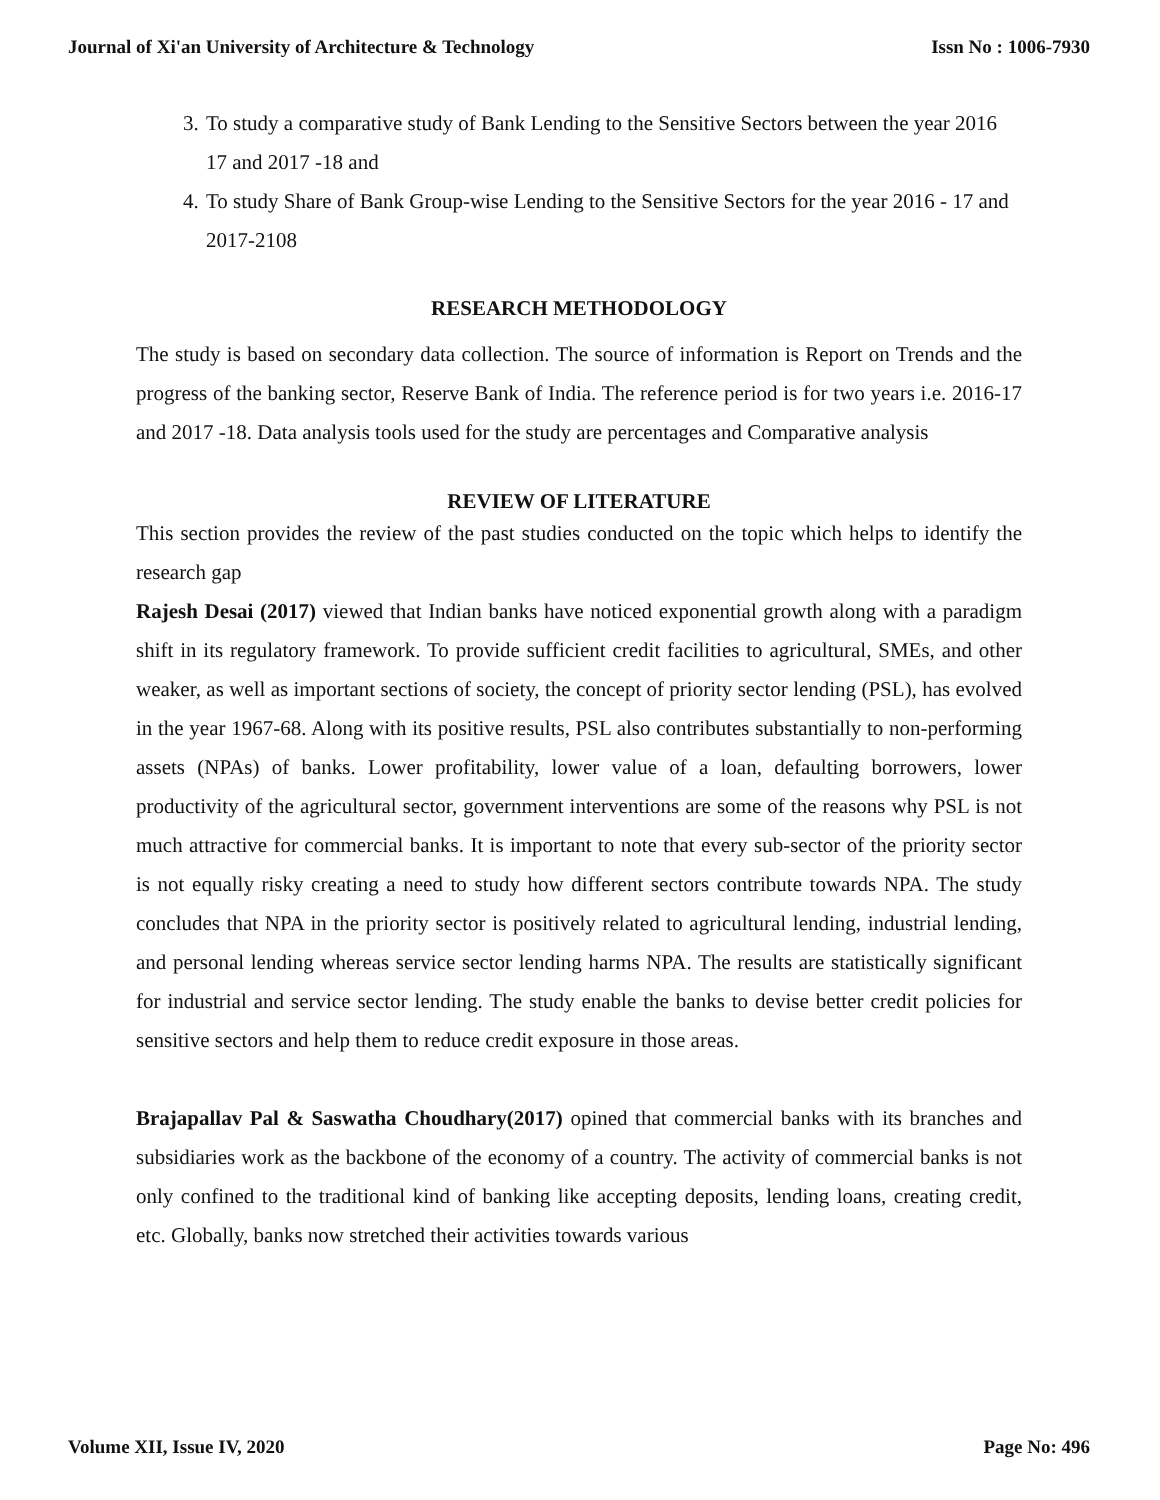Journal of Xi'an University of Architecture & Technology Issn No : 1006-7930
3. To study a comparative study of Bank Lending to the Sensitive Sectors between the year 2016 17 and 2017 -18 and
4. To study Share of Bank Group-wise Lending to the Sensitive Sectors for the year 2016 - 17 and 2017-2108
RESEARCH METHODOLOGY
The study is based on secondary data collection. The source of information is Report on Trends and the progress of the banking sector, Reserve Bank of India. The reference period is for two years i.e. 2016-17 and 2017 -18. Data analysis tools used for the study are percentages and Comparative analysis
REVIEW OF LITERATURE
This section provides the review of the past studies conducted on the topic which helps to identify the research gap
Rajesh Desai (2017) viewed that Indian banks have noticed exponential growth along with a paradigm shift in its regulatory framework. To provide sufficient credit facilities to agricultural, SMEs, and other weaker, as well as important sections of society, the concept of priority sector lending (PSL), has evolved in the year 1967-68. Along with its positive results, PSL also contributes substantially to non-performing assets (NPAs) of banks. Lower profitability, lower value of a loan, defaulting borrowers, lower productivity of the agricultural sector, government interventions are some of the reasons why PSL is not much attractive for commercial banks. It is important to note that every sub-sector of the priority sector is not equally risky creating a need to study how different sectors contribute towards NPA. The study concludes that NPA in the priority sector is positively related to agricultural lending, industrial lending, and personal lending whereas service sector lending harms NPA. The results are statistically significant for industrial and service sector lending. The study enable the banks to devise better credit policies for sensitive sectors and help them to reduce credit exposure in those areas.
Brajapallav Pal & Saswatha Choudhary(2017) opined that commercial banks with its branches and subsidiaries work as the backbone of the economy of a country. The activity of commercial banks is not only confined to the traditional kind of banking like accepting deposits, lending loans, creating credit, etc. Globally, banks now stretched their activities towards various
Volume XII, Issue IV, 2020 Page No: 496